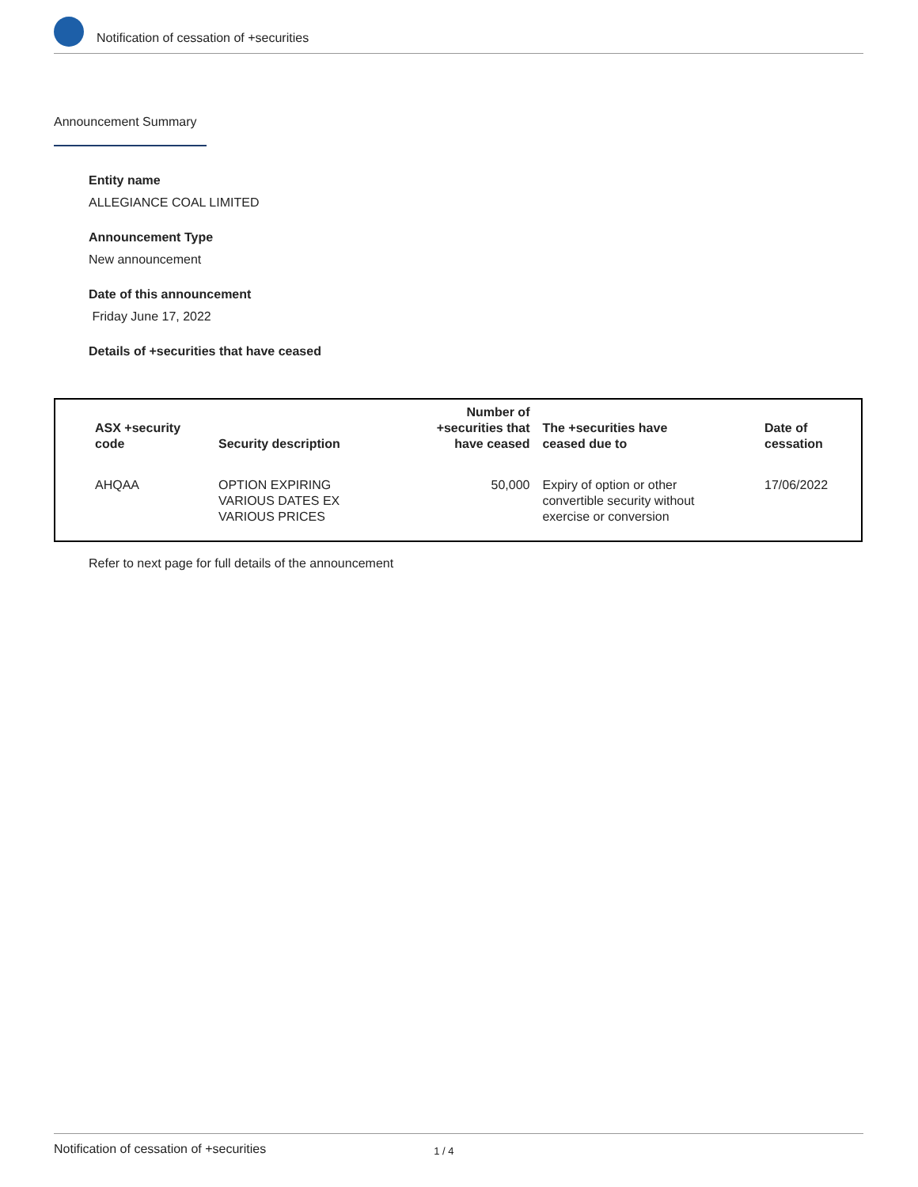Notification of cessation of +securities
Announcement Summary
Entity name
ALLEGIANCE COAL LIMITED
Announcement Type
New announcement
Date of this announcement
Friday June 17, 2022
Details of +securities that have ceased
| ASX +security code | Security description | Number of +securities that have ceased | The +securities have ceased due to | Date of cessation |
| --- | --- | --- | --- | --- |
| AHQAA | OPTION EXPIRING VARIOUS DATES EX VARIOUS PRICES | 50,000 | Expiry of option or other convertible security without exercise or conversion | 17/06/2022 |
Refer to next page for full details of the announcement
Notification of cessation of +securities 1 / 4